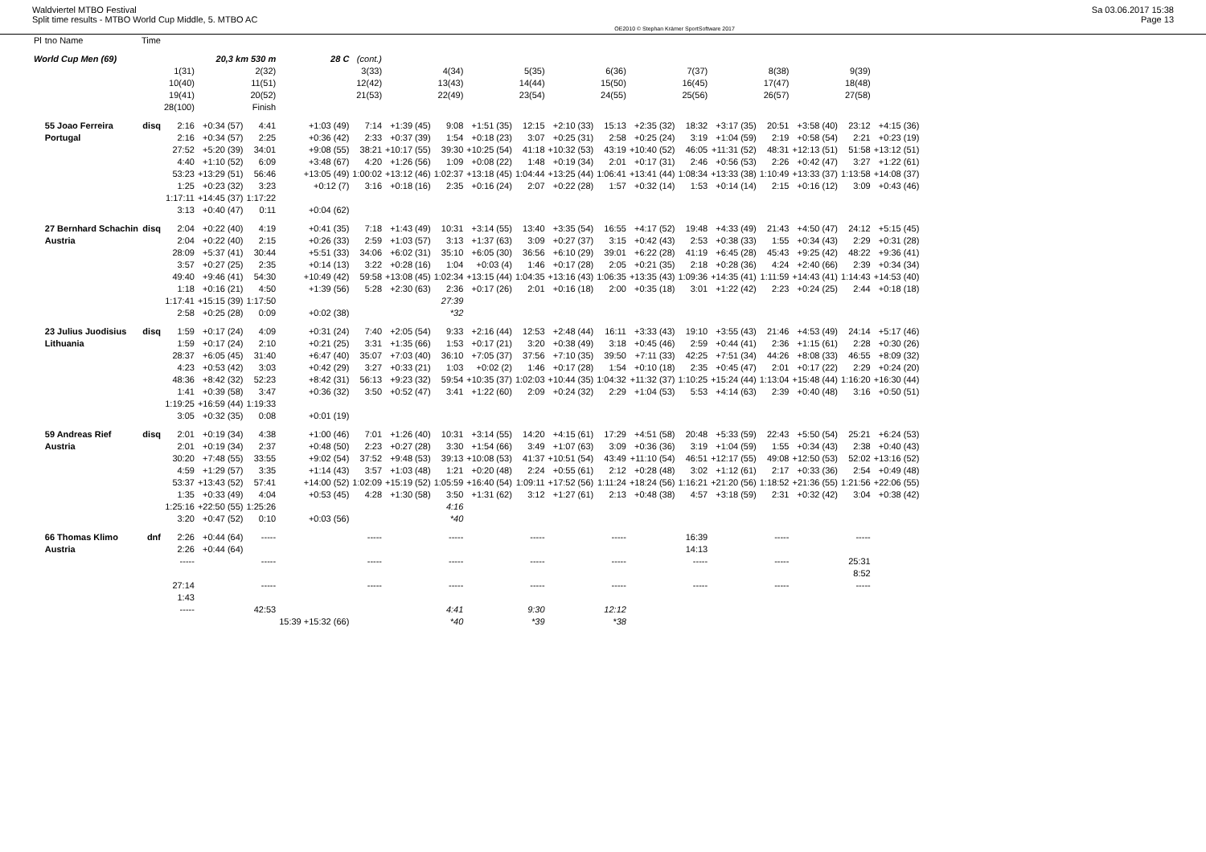Waldviertel MTBO Festival
Split time results - MTBO World Cup Middle, 5. MTBO AC
OE2010 © Stephan Krämer SportSoftware 2017
Sa 03.06.2017 15:38
Page 13
| Pl | tno Name | Time | | | | | | | | | | | | | | | | | | |
| --- | --- | --- | --- | --- | --- | --- | --- | --- | --- | --- | --- | --- | --- | --- | --- | --- | --- | --- | --- | --- |
| World Cup Men (69) | | | 20,3 km 530 m | | | 28 C | (cont.) | | | | | | | | | | | | | |
| | | | 1(31) 10(40) 19(41) 28(100) | | 2(32) 11(51) 20(52) Finish | | 3(33) 12(42) 21(53) | | 4(34) 13(43) 22(49) | | 5(35) 14(44) 23(54) | | 6(36) 15(50) 24(55) | | 7(37) 16(45) 25(56) | | 8(38) 17(47) 26(57) | | 9(39) 18(48) 27(58) | |
| | 55 Joao Ferreira Portugal | disq | 2:16 2:16 27:52 4:40 53:23 1:25 1:17:11 3:13 | +0:34 (57) +0:34 (57) +5:20 (39) +1:10 (52) +13:29 (51) +0:23 (32) +14:45 (37) +0:40 (47) | 4:41 2:25 34:01 6:09 56:46 3:23 1:17:22 0:11 | +1:03 (49) +0:36 (42) +9:08 (55) +3:48 (67) +13:05 (49) +0:12 (7) +0:04 (62) | 7:14 2:33 38:21 4:20 1:00:02 3:16 | +1:39 (45) +0:37 (39) +10:17 (55) +1:26 (56) +13:12 (46) +0:18 (16) | 9:08 1:54 39:30 1:09 1:02:37 2:35 | +1:51 (35) +0:18 (23) +10:25 (54) +0:08 (22) +13:18 (45) +0:16 (24) | 12:15 3:07 41:18 1:48 1:04:44 2:07 | +2:10 (33) +0:25 (31) +10:32 (53) +0:19 (34) +13:25 (44) +0:22 (28) | 15:13 2:58 43:19 2:01 1:06:41 1:57 | +2:35 (32) +0:25 (24) +10:40 (52) +0:17 (31) +13:41 (44) +0:32 (14) | 18:32 3:19 46:05 2:46 1:08:34 1:53 | +3:17 (35) +1:04 (59) +11:31 (52) +0:56 (53) +13:33 (38) +0:14 (14) | 20:51 2:19 48:31 2:26 1:10:49 2:15 | +3:58 (40) +0:58 (54) +12:13 (51) +0:42 (47) +13:33 (37) +0:16 (12) | 23:12 2:21 51:58 3:27 1:13:58 3:09 | +4:15 (36) +0:23 (19) +13:12 (51) +1:22 (61) +14:08 (37) +0:43 (46) |
| | 27 Bernhard Schachin Austria | disq | 2:04 2:04 28:09 3:57 49:40 1:18 1:17:41 2:58 | +0:22 (40) +0:22 (40) +5:37 (41) +0:27 (25) +9:46 (41) +0:16 (21) +15:15 (39) +0:25 (28) | 4:19 2:15 30:44 2:35 54:30 4:50 1:17:50 0:09 | +0:41 (35) +0:26 (33) +5:51 (33) +0:14 (13) +10:49 (42) +1:39 (56) +0:02 (38) | 7:18 2:59 34:06 3:22 59:58 5:28 | +1:43 (49) +1:03 (57) +6:02 (31) +0:28 (16) +13:08 (45) +2:30 (63) | 10:31 3:13 35:10 1:04 1:02:34 2:36 27:39 *32 | +3:14 (55) +1:37 (63) +6:05 (30) +0:03 (4) +13:15 (44) +0:17 (26) | 13:40 3:09 36:56 1:46 1:04:35 2:01 | +3:35 (54) +0:27 (37) +6:10 (29) +0:17 (28) +13:16 (43) +0:16 (18) | 16:55 3:15 39:01 2:05 1:06:35 2:00 | +4:17 (52) +0:42 (43) +6:22 (28) +0:21 (35) +13:35 (43) +0:35 (18) | 19:48 2:53 41:19 2:18 1:09:36 3:01 | +4:33 (49) +0:38 (33) +6:45 (28) +0:28 (36) +14:35 (41) +1:22 (42) | 21:43 1:55 45:43 4:24 1:11:59 2:23 | +4:50 (47) +0:34 (43) +9:25 (42) +2:40 (66) +14:43 (41) +0:24 (25) | 24:12 2:29 48:22 2:39 1:14:43 2:44 | +5:15 (45) +0:31 (28) +9:36 (41) +0:34 (34) +14:53 (40) +0:18 (18) |
| | 23 Julius Juodisius Lithuania | disq | 1:59 1:59 28:37 4:23 48:36 1:41 1:19:25 3:05 | +0:17 (24) +0:17 (24) +6:05 (45) +0:53 (42) +8:42 (32) +0:39 (58) +16:59 (44) +0:32 (35) | 4:09 2:10 31:40 3:03 52:23 3:47 1:19:33 0:08 | +0:31 (24) +0:21 (25) +6:47 (40) +0:42 (29) +8:42 (31) +0:36 (32) +0:01 (19) | 7:40 3:31 35:07 3:27 56:13 3:50 | +2:05 (54) +1:35 (66) +7:03 (40) +0:33 (21) +9:23 (32) +0:52 (47) | 9:33 1:53 36:10 1:03 59:54 3:41 | +2:16 (44) +0:17 (21) +7:05 (37) +0:02 (2) +10:35 (37) +1:22 (60) | 12:53 3:20 37:56 1:46 1:02:03 2:09 | +2:48 (44) +0:38 (49) +7:10 (35) +0:17 (28) +10:44 (35) +0:24 (32) | 16:11 3:18 39:50 1:54 1:04:32 2:29 | +3:33 (43) +0:45 (46) +7:11 (33) +0:10 (18) +11:32 (37) +1:04 (53) | 19:10 2:59 42:25 2:35 1:10:25 5:53 | +3:55 (43) +0:44 (41) +7:51 (34) +0:45 (47) +15:24 (44) +4:14 (63) | 21:46 2:36 44:26 2:01 1:13:04 2:39 | +4:53 (49) +1:15 (61) +8:08 (33) +0:17 (22) +15:48 (44) +0:40 (48) | 24:14 2:28 46:55 2:29 1:16:20 3:16 | +5:17 (46) +0:30 (26) +8:09 (32) +0:24 (20) +16:30 (44) +0:50 (51) |
| | 59 Andreas Rief Austria | disq | 2:01 2:01 30:20 4:59 53:37 1:35 1:25:16 3:20 | +0:19 (34) +0:19 (34) +7:48 (55) +1:29 (57) +13:43 (52) +0:33 (49) +22:50 (55) +0:47 (52) | 4:38 2:37 33:55 3:35 57:41 4:04 1:25:26 0:10 | +1:00 (46) +0:48 (50) +9:02 (54) +1:14 (43) +14:00 (52) +0:53 (45) +0:03 (56) | 7:01 2:23 37:52 3:57 1:02:09 4:28 | +1:26 (40) +0:27 (28) +9:48 (53) +1:03 (48) +15:19 (52) +1:30 (58) | 10:31 3:30 39:13 1:21 1:05:59 3:50 4:16 *40 | +3:14 (55) +1:54 (66) +10:08 (53) +0:20 (48) +16:40 (54) +1:31 (62) | 14:20 3:49 41:37 2:24 1:09:11 3:12 | +4:15 (61) +1:07 (63) +10:51 (54) +0:55 (61) +17:52 (56) +1:27 (61) | 17:29 3:09 43:49 2:12 1:11:24 2:13 | +4:51 (58) +0:36 (36) +11:10 (54) +0:28 (48) +18:24 (56) +0:48 (38) | 20:48 3:19 46:51 3:02 1:16:21 4:57 | +5:33 (59) +1:04 (59) +12:17 (55) +1:12 (61) +21:20 (56) +3:18 (59) | 22:43 1:55 49:08 2:17 1:18:52 2:31 | +5:50 (54) +0:34 (43) +12:50 (53) +0:33 (36) +21:36 (55) +0:32 (42) | 25:21 2:38 52:02 2:54 1:21:56 3:04 | +6:24 (53) +0:40 (43) +13:16 (52) +0:49 (48) +22:06 (55) +0:38 (42) |
| | 66 Thomas Klimo Austria | dnf | 2:26 2:26 ----- 27:14 1:43 ----- | +0:44 (64) +0:44 (64) | ----- ----- ----- 42:53 | 15:39 +15:32 (66) | ----- ----- ----- | | ----- ----- ----- 4:41 *40 | | ----- ----- ----- 9:30 *39 | | ----- ----- ----- 12:12 *38 | | 16:39 14:13 ----- ----- | | ----- ----- ----- | | ----- 25:31 8:52 ----- | |